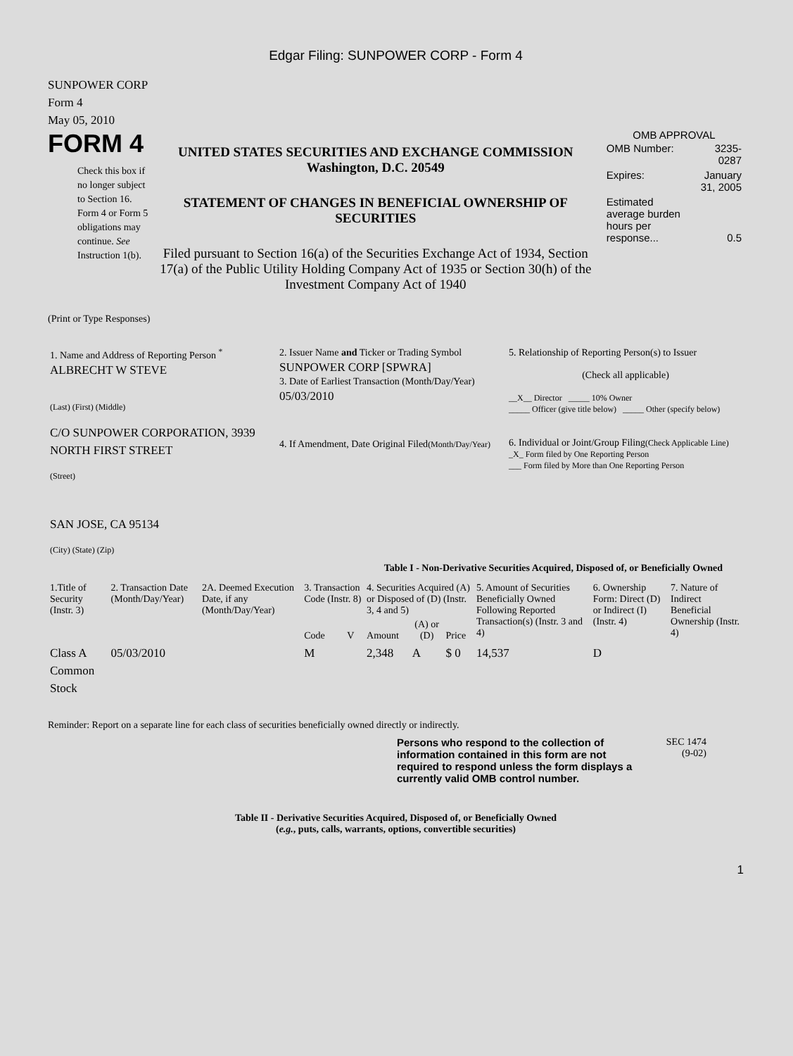Edgar Filing: SUNPOWER CORP - Form 4
SUNPOWER CORP
Form 4
May 05, 2010
FORM 4
Check this box if no longer subject to Section 16. Form 4 or Form 5 obligations may continue. See Instruction 1(b).
UNITED STATES SECURITIES AND EXCHANGE COMMISSION
Washington, D.C. 20549
STATEMENT OF CHANGES IN BENEFICIAL OWNERSHIP OF SECURITIES
Filed pursuant to Section 16(a) of the Securities Exchange Act of 1934, Section 17(a) of the Public Utility Holding Company Act of 1935 or Section 30(h) of the Investment Company Act of 1940
OMB APPROVAL
| OMB Number: | 3235-0287 |
| Expires: | January 31, 2005 |
| Estimated average burden hours per response... | 0.5 |
(Print or Type Responses)
| 1. Name and Address of Reporting Person <sup>*</sup> ALBRECHT W STEVE (Last) (First) (Middle) C/O SUNPOWER CORPORATION, 3939 NORTH FIRST STREET (Street) SAN JOSE, CA 95134 (City) (State) (Zip) | 2. Issuer Name and Ticker or Trading Symbol SUNPOWER CORP [SPWRA] 3. Date of Earliest Transaction (Month/Day/Year) 05/03/2010 4. If Amendment, Date Original Filed (Month/Day/Year) | 5. Relationship of Reporting Person(s) to Issuer (Check all applicable) __X__ Director _____ 10% Owner _____ Officer (give title below) _____ Other (specify below) 6. Individual or Joint/Group Filing (Check Applicable Line) _X_ Form filed by One Reporting Person ___ Form filed by More than One Reporting Person |
Table I - Non-Derivative Securities Acquired, Disposed of, or Beneficially Owned
| 1.Title of Security (Instr. 3) | 2. Transaction Date (Month/Day/Year) | 2A. Deemed Execution Date, if any (Month/Day/Year) | 3. Transaction Code (Instr. 8) | | 4. Securities Acquired (A) or Disposed of (D) (Instr. 3, 4 and 5) | | | 5. Amount of Securities Beneficially Owned Following Reported Transaction(s) (Instr. 3 and 4) | 6. Ownership Form: Direct (D) or Indirect (I) (Instr. 4) | 7. Nature of Indirect Beneficial Ownership (Instr. 4) |
| --- | --- | --- | --- | --- | --- | --- | --- | --- | --- | --- |
| | | | Code | V | Amount | (A) or (D) | Price | | | |
| Class A Common Stock | 05/03/2010 | | M | | 2,348 | A | $ 0 | 14,537 | D | |
Reminder: Report on a separate line for each class of securities beneficially owned directly or indirectly.
Persons who respond to the collection of information contained in this form are not required to respond unless the form displays a currently valid OMB control number.
SEC 1474
(9-02)
Table II - Derivative Securities Acquired, Disposed of, or Beneficially Owned
(e.g., puts, calls, warrants, options, convertible securities)
1